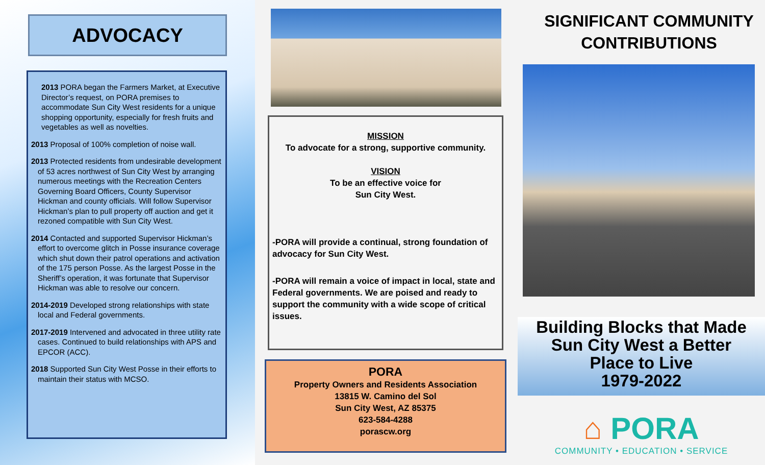ADVOCACY
2013 PORA began the Farmers Market, at Executive Director’s request, on PORA premises to accommodate Sun City West residents for a unique shopping opportunity, especially for fresh fruits and vegetables as well as novelties.
2013 Proposal of 100% completion of noise wall.
2013 Protected residents from undesirable development of 53 acres northwest of Sun City West by arranging numerous meetings with the Recreation Centers Governing Board Officers, County Supervisor Hickman and county officials. Will follow Supervisor Hickman’s plan to pull property off auction and get it rezoned compatible with Sun City West.
2014 Contacted and supported Supervisor Hickman’s effort to overcome glitch in Posse insurance coverage which shut down their patrol operations and activation of the 175 person Posse. As the largest Posse in the Sheriff’s operation, it was fortunate that Supervisor Hickman was able to resolve our concern.
2014-2019 Developed strong relationships with state local and Federal governments.
2017-2019 Intervened and advocated in three utility rate cases. Continued to build relationships with APS and EPCOR (ACC).
2018 Supported Sun City West Posse in their efforts to maintain their status with MCSO.
MISSION
To advocate for a strong, supportive community.
VISION
To be an effective voice for
Sun City West.
-PORA will provide a continual, strong foundation of advocacy for Sun City West.
-PORA will remain a voice of impact in local, state and Federal governments. We are poised and ready to support the community with a wide scope of critical issues.
PORA
Property Owners and Residents Association
13815 W. Camino del Sol
Sun City West, AZ 85375
623-584-4288
porascw.org
SIGNIFICANT COMMUNITY CONTRIBUTIONS
Building Blocks that Made
Sun City West a Better
Place to Live
1979-2022
⌂ PORA
COMMUNITY • EDUCATION • SERVICE